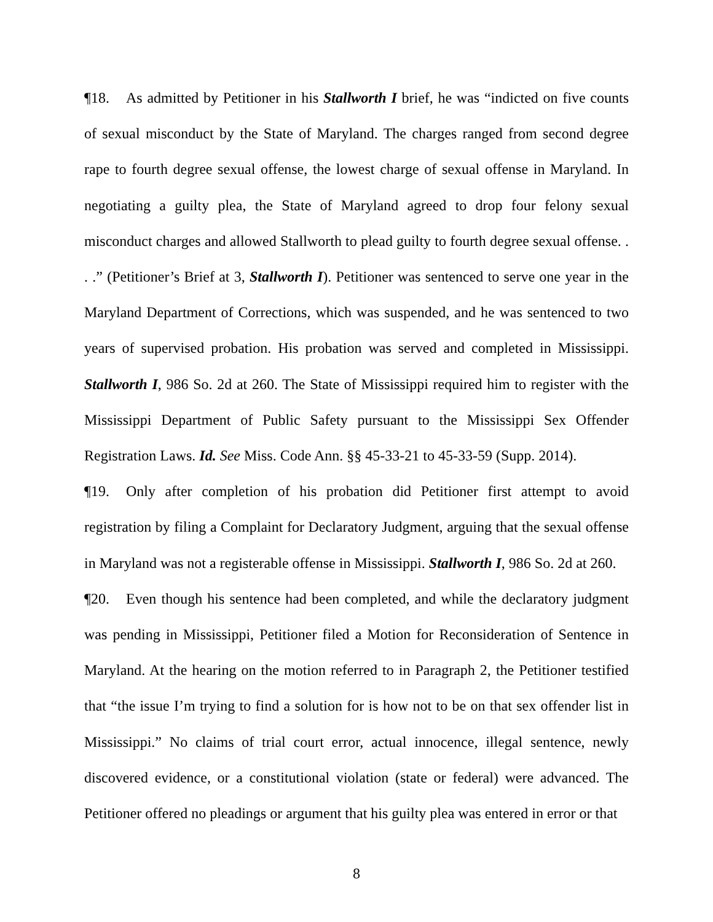¶18. As admitted by Petitioner in his Stallworth I brief, he was “indicted on five counts of sexual misconduct by the State of Maryland. The charges ranged from second degree rape to fourth degree sexual offense, the lowest charge of sexual offense in Maryland. In negotiating a guilty plea, the State of Maryland agreed to drop four felony sexual misconduct charges and allowed Stallworth to plead guilty to fourth degree sexual offense. . . .” (Petitioner’s Brief at 3, Stallworth I). Petitioner was sentenced to serve one year in the Maryland Department of Corrections, which was suspended, and he was sentenced to two years of supervised probation. His probation was served and completed in Mississippi. Stallworth I, 986 So. 2d at 260. The State of Mississippi required him to register with the Mississippi Department of Public Safety pursuant to the Mississippi Sex Offender Registration Laws. Id. See Miss. Code Ann. §§ 45-33-21 to 45-33-59 (Supp. 2014).
¶19. Only after completion of his probation did Petitioner first attempt to avoid registration by filing a Complaint for Declaratory Judgment, arguing that the sexual offense in Maryland was not a registerable offense in Mississippi. Stallworth I, 986 So. 2d at 260.
¶20. Even though his sentence had been completed, and while the declaratory judgment was pending in Mississippi, Petitioner filed a Motion for Reconsideration of Sentence in Maryland. At the hearing on the motion referred to in Paragraph 2, the Petitioner testified that “the issue I’m trying to find a solution for is how not to be on that sex offender list in Mississippi.” No claims of trial court error, actual innocence, illegal sentence, newly discovered evidence, or a constitutional violation (state or federal) were advanced. The Petitioner offered no pleadings or argument that his guilty plea was entered in error or that
8